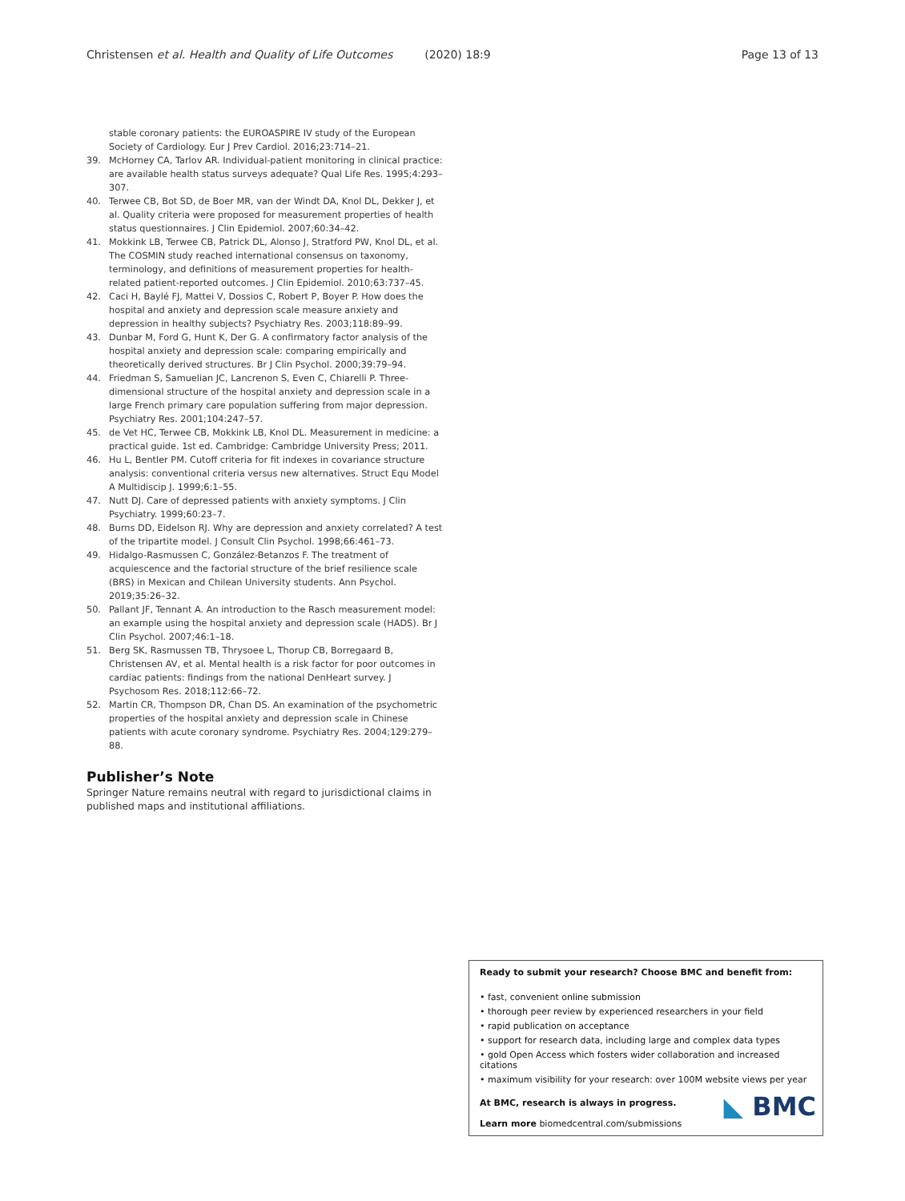Christensen et al. Health and Quality of Life Outcomes (2020) 18:9
Page 13 of 13
stable coronary patients: the EUROASPIRE IV study of the European Society of Cardiology. Eur J Prev Cardiol. 2016;23:714–21.
39. McHorney CA, Tarlov AR. Individual-patient monitoring in clinical practice: are available health status surveys adequate? Qual Life Res. 1995;4:293–307.
40. Terwee CB, Bot SD, de Boer MR, van der Windt DA, Knol DL, Dekker J, et al. Quality criteria were proposed for measurement properties of health status questionnaires. J Clin Epidemiol. 2007;60:34–42.
41. Mokkink LB, Terwee CB, Patrick DL, Alonso J, Stratford PW, Knol DL, et al. The COSMIN study reached international consensus on taxonomy, terminology, and definitions of measurement properties for health-related patient-reported outcomes. J Clin Epidemiol. 2010;63:737–45.
42. Caci H, Baylé FJ, Mattei V, Dossios C, Robert P, Boyer P. How does the hospital and anxiety and depression scale measure anxiety and depression in healthy subjects? Psychiatry Res. 2003;118:89–99.
43. Dunbar M, Ford G, Hunt K, Der G. A confirmatory factor analysis of the hospital anxiety and depression scale: comparing empirically and theoretically derived structures. Br J Clin Psychol. 2000;39:79–94.
44. Friedman S, Samuelian JC, Lancrenon S, Even C, Chiarelli P. Three-dimensional structure of the hospital anxiety and depression scale in a large French primary care population suffering from major depression. Psychiatry Res. 2001;104:247–57.
45. de Vet HC, Terwee CB, Mokkink LB, Knol DL. Measurement in medicine: a practical guide. 1st ed. Cambridge: Cambridge University Press; 2011.
46. Hu L, Bentler PM. Cutoff criteria for fit indexes in covariance structure analysis: conventional criteria versus new alternatives. Struct Equ Model A Multidiscip J. 1999;6:1–55.
47. Nutt DJ. Care of depressed patients with anxiety symptoms. J Clin Psychiatry. 1999;60:23–7.
48. Burns DD, Eidelson RJ. Why are depression and anxiety correlated? A test of the tripartite model. J Consult Clin Psychol. 1998;66:461–73.
49. Hidalgo-Rasmussen C, González-Betanzos F. The treatment of acquiescence and the factorial structure of the brief resilience scale (BRS) in Mexican and Chilean University students. Ann Psychol. 2019;35:26–32.
50. Pallant JF, Tennant A. An introduction to the Rasch measurement model: an example using the hospital anxiety and depression scale (HADS). Br J Clin Psychol. 2007;46:1–18.
51. Berg SK, Rasmussen TB, Thrysoee L, Thorup CB, Borregaard B, Christensen AV, et al. Mental health is a risk factor for poor outcomes in cardiac patients: findings from the national DenHeart survey. J Psychosom Res. 2018;112:66–72.
52. Martin CR, Thompson DR, Chan DS. An examination of the psychometric properties of the hospital anxiety and depression scale in Chinese patients with acute coronary syndrome. Psychiatry Res. 2004;129:279–88.
Publisher’s Note
Springer Nature remains neutral with regard to jurisdictional claims in published maps and institutional affiliations.
Ready to submit your research? Choose BMC and benefit from:
• fast, convenient online submission
• thorough peer review by experienced researchers in your field
• rapid publication on acceptance
• support for research data, including large and complex data types
• gold Open Access which fosters wider collaboration and increased citations
• maximum visibility for your research: over 100M website views per year
◣ BMC
At BMC, research is always in progress.
Learn more biomedcentral.com/submissions